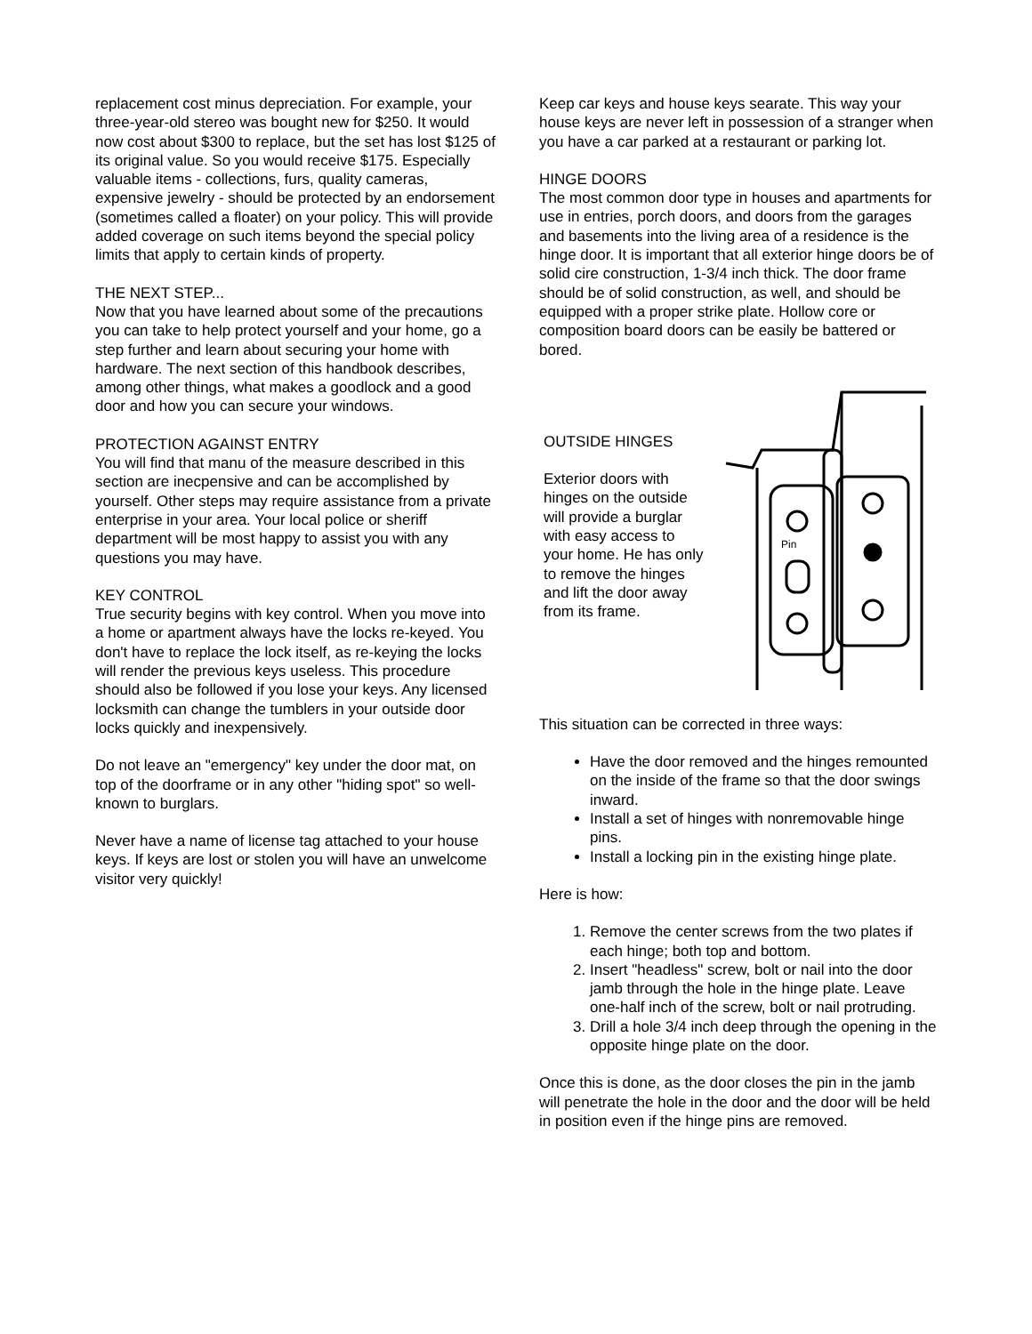replacement cost minus depreciation. For example, your three-year-old stereo was bought new for $250. It would now cost about $300 to replace, but the set has lost $125 of its original value. So you would receive $175. Especially valuable items - collections, furs, quality cameras, expensive jewelry - should be protected by an endorsement (sometimes called a floater) on your policy. This will provide added coverage on such items beyond the special policy limits that apply to certain kinds of property.
THE NEXT STEP...
Now that you have learned about some of the precautions you can take to help protect yourself and your home, go a step further and learn about securing your home with hardware. The next section of this handbook describes, among other things, what makes a goodlock and a good door and how you can secure your windows.
PROTECTION AGAINST ENTRY
You will find that manu of the measure described in this section are inecpensive and can be accomplished by yourself. Other steps may require assistance from a private enterprise in your area. Your local police or sheriff department will be most happy to assist you with any questions you may have.
KEY CONTROL
True security begins with key control. When you move into a home or apartment always have the locks re-keyed. You don't have to replace the lock itself, as re-keying the locks will render the previous keys useless. This procedure should also be followed if you lose your keys. Any licensed locksmith can change the tumblers in your outside door locks quickly and inexpensively.
Do not leave an "emergency" key under the door mat, on top of the doorframe or in any other "hiding spot" so well-known to burglars.
Never have a name of license tag attached to your house keys. If keys are lost or stolen you will have an unwelcome visitor very quickly!
Keep car keys and house keys searate. This way your house keys are never left in possession of a stranger when you have a car parked at a restaurant or parking lot.
HINGE DOORS
The most common door type in houses and apartments for use in entries, porch doors, and doors from the garages and basements into the living area of a residence is the hinge door. It is important that all exterior hinge doors be of solid cire construction, 1-3/4 inch thick. The door frame should be of solid construction, as well, and should be equipped with a proper strike plate. Hollow core or composition board doors can be easily be battered or bored.
OUTSIDE HINGES
Exterior doors with hinges on the outside will provide a burglar with easy access to your home. He has only to remove the hinges and lift the door away from its frame.
Pin
This situation can be corrected in three ways:
Have the door removed and the hinges remounted on the inside of the frame so that the door swings inward.
Install a set of hinges with nonremovable hinge pins.
Install a locking pin in the existing hinge plate.
Here is how:
1. Remove the center screws from the two plates if each hinge; both top and bottom.
2. Insert "headless" screw, bolt or nail into the door jamb through the hole in the hinge plate. Leave one-half inch of the screw, bolt or nail protruding.
3. Drill a hole 3/4 inch deep through the opening in the opposite hinge plate on the door.
Once this is done, as the door closes the pin in the jamb will penetrate the hole in the door and the door will be held in position even if the hinge pins are removed.